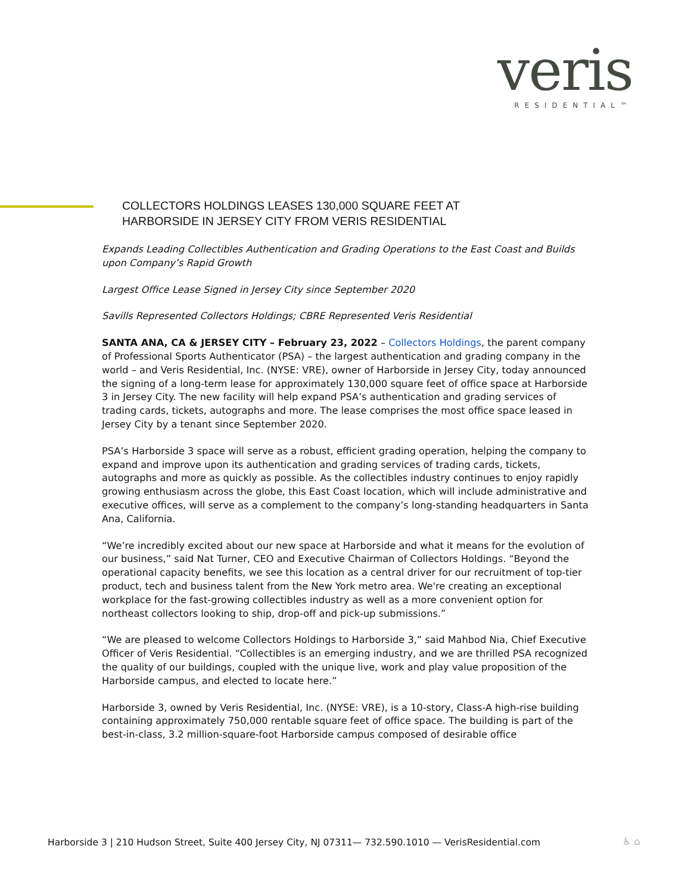veris
RESIDENTIAL™
COLLECTORS HOLDINGS LEASES 130,000 SQUARE FEET AT
HARBORSIDE IN JERSEY CITY FROM VERIS RESIDENTIAL
Expands Leading Collectibles Authentication and Grading Operations to the East Coast and Builds upon Company’s Rapid Growth
Largest Office Lease Signed in Jersey City since September 2020
Savills Represented Collectors Holdings; CBRE Represented Veris Residential
SANTA ANA, CA & JERSEY CITY – February 23, 2022 – Collectors Holdings, the parent company of Professional Sports Authenticator (PSA) – the largest authentication and grading company in the world – and Veris Residential, Inc. (NYSE: VRE), owner of Harborside in Jersey City, today announced the signing of a long-term lease for approximately 130,000 square feet of office space at Harborside 3 in Jersey City. The new facility will help expand PSA’s authentication and grading services of trading cards, tickets, autographs and more. The lease comprises the most office space leased in Jersey City by a tenant since September 2020.
PSA’s Harborside 3 space will serve as a robust, efficient grading operation, helping the company to expand and improve upon its authentication and grading services of trading cards, tickets, autographs and more as quickly as possible. As the collectibles industry continues to enjoy rapidly growing enthusiasm across the globe, this East Coast location, which will include administrative and executive offices, will serve as a complement to the company’s long-standing headquarters in Santa Ana, California.
“We’re incredibly excited about our new space at Harborside and what it means for the evolution of our business,” said Nat Turner, CEO and Executive Chairman of Collectors Holdings. “Beyond the operational capacity benefits, we see this location as a central driver for our recruitment of top-tier product, tech and business talent from the New York metro area. We're creating an exceptional workplace for the fast-growing collectibles industry as well as a more convenient option for northeast collectors looking to ship, drop-off and pick-up submissions.”
“We are pleased to welcome Collectors Holdings to Harborside 3,” said Mahbod Nia, Chief Executive Officer of Veris Residential. “Collectibles is an emerging industry, and we are thrilled PSA recognized the quality of our buildings, coupled with the unique live, work and play value proposition of the Harborside campus, and elected to locate here.”
Harborside 3, owned by Veris Residential, Inc. (NYSE: VRE), is a 10-story, Class-A high-rise building containing approximately 750,000 rentable square feet of office space. The building is part of the best-in-class, 3.2 million-square-foot Harborside campus composed of desirable office
Harborside 3 | 210 Hudson Street, Suite 400 Jersey City, NJ 07311— 732.590.1010 — VerisResidential.com
♿ ⌂